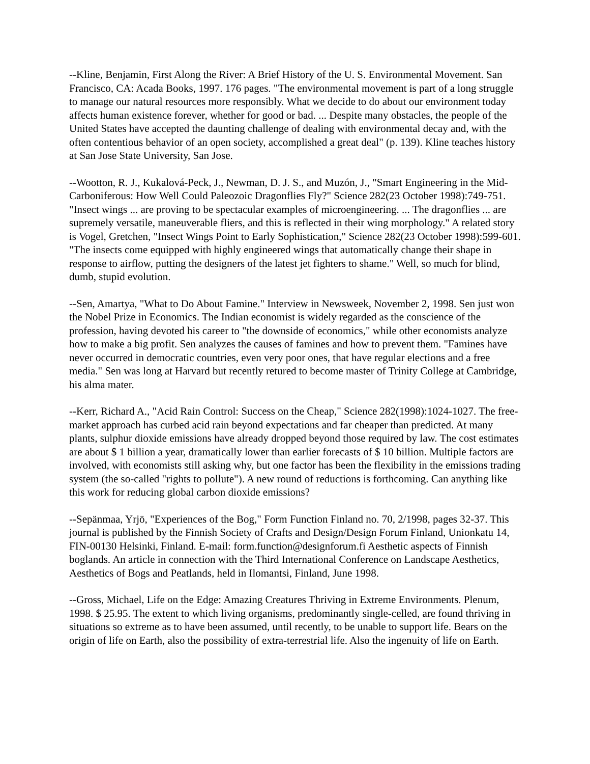--Kline, Benjamin, First Along the River: A Brief History of the U. S. Environmental Movement. San Francisco, CA: Acada Books, 1997. 176 pages. "The environmental movement is part of a long struggle to manage our natural resources more responsibly. What we decide to do about our environment today affects human existence forever, whether for good or bad. ... Despite many obstacles, the people of the United States have accepted the daunting challenge of dealing with environmental decay and, with the often contentious behavior of an open society, accomplished a great deal" (p. 139). Kline teaches history at San Jose State University, San Jose.
--Wootton, R. J., Kukalová-Peck, J., Newman, D. J. S., and Muzón, J., "Smart Engineering in the Mid-Carboniferous: How Well Could Paleozoic Dragonflies Fly?" Science 282(23 October 1998):749-751. "Insect wings ... are proving to be spectacular examples of microengineering. ... The dragonflies ... are supremely versatile, maneuverable fliers, and this is reflected in their wing morphology." A related story is Vogel, Gretchen, "Insect Wings Point to Early Sophistication," Science 282(23 October 1998):599-601. "The insects come equipped with highly engineered wings that automatically change their shape in response to airflow, putting the designers of the latest jet fighters to shame." Well, so much for blind, dumb, stupid evolution.
--Sen, Amartya, "What to Do About Famine." Interview in Newsweek, November 2, 1998. Sen just won the Nobel Prize in Economics. The Indian economist is widely regarded as the conscience of the profession, having devoted his career to "the downside of economics," while other economists analyze how to make a big profit. Sen analyzes the causes of famines and how to prevent them. "Famines have never occurred in democratic countries, even very poor ones, that have regular elections and a free media." Sen was long at Harvard but recently retured to become master of Trinity College at Cambridge, his alma mater.
--Kerr, Richard A., "Acid Rain Control: Success on the Cheap," Science 282(1998):1024-1027. The free-market approach has curbed acid rain beyond expectations and far cheaper than predicted. At many plants, sulphur dioxide emissions have already dropped beyond those required by law. The cost estimates are about $ 1 billion a year, dramatically lower than earlier forecasts of $ 10 billion. Multiple factors are involved, with economists still asking why, but one factor has been the flexibility in the emissions trading system (the so-called "rights to pollute"). A new round of reductions is forthcoming. Can anything like this work for reducing global carbon dioxide emissions?
--Sepänmaa, Yrjö, "Experiences of the Bog," Form Function Finland no. 70, 2/1998, pages 32-37. This journal is published by the Finnish Society of Crafts and Design/Design Forum Finland, Unionkatu 14, FIN-00130 Helsinki, Finland. E-mail: form.function@designforum.fi Aesthetic aspects of Finnish boglands. An article in connection with the Third International Conference on Landscape Aesthetics, Aesthetics of Bogs and Peatlands, held in Ilomantsi, Finland, June 1998.
--Gross, Michael, Life on the Edge: Amazing Creatures Thriving in Extreme Environments. Plenum, 1998. $ 25.95. The extent to which living organisms, predominantly single-celled, are found thriving in situations so extreme as to have been assumed, until recently, to be unable to support life. Bears on the origin of life on Earth, also the possibility of extra-terrestrial life. Also the ingenuity of life on Earth.